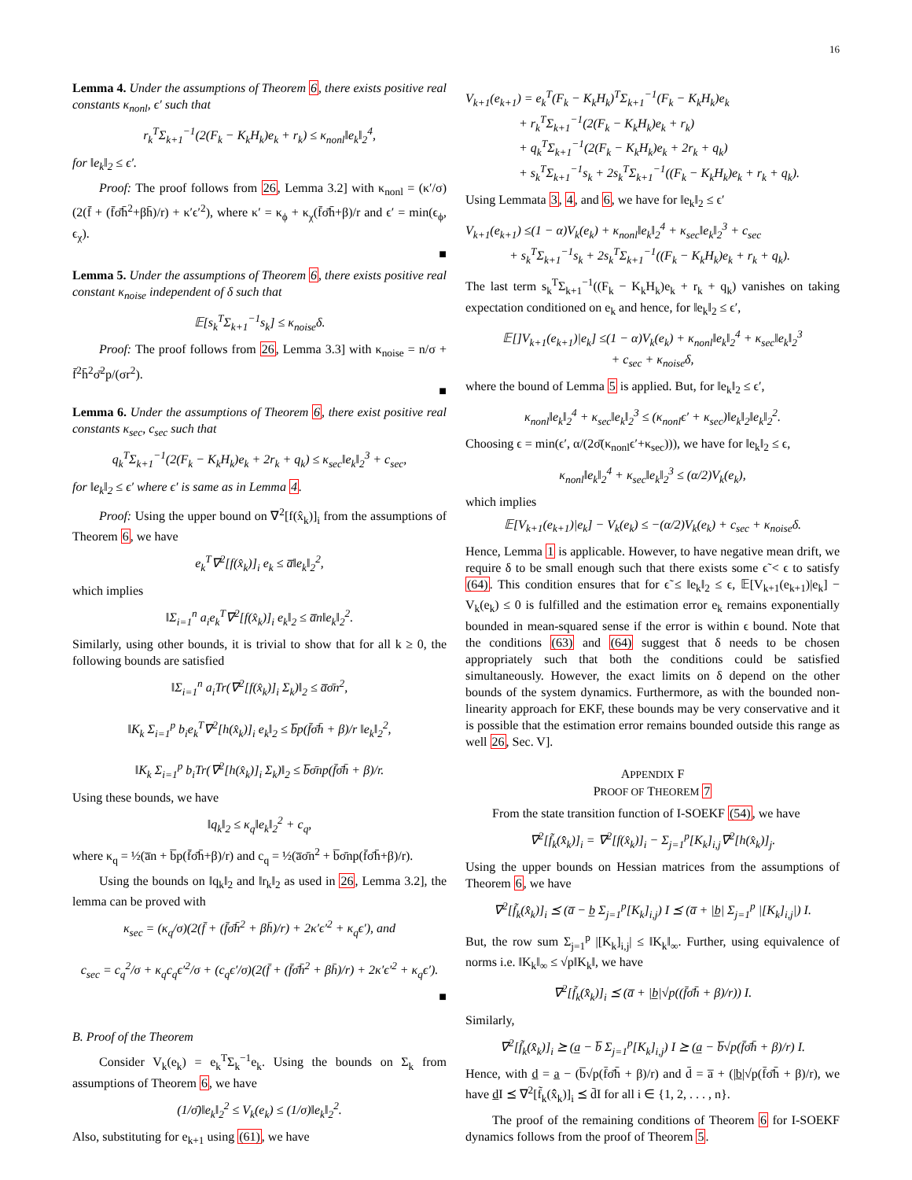16
Lemma 4. Under the assumptions of Theorem 6, there exists positive real constants κ<sub>nonl</sub>, ϵ′ such that
r<sub>k</sub><sup>T</sup>Σ<sub>k+1</sub><sup>−1</sup>(2(F<sub>k</sub> − K<sub>k</sub>H<sub>k</sub>)e<sub>k</sub> + r<sub>k</sub>) ≤ κ<sub>nonl</sub>‖e<sub>k</sub>‖<sub>2</sub><sup>4</sup>,
for ‖e<sub>k</sub>‖<sub>2</sub> ≤ ϵ′.
Proof: The proof follows from 26, Lemma 3.2] with κ<sub>nonl</sub> = (κ′/σ)(2(f̄ + (f̄σ̄h̄<sup>2</sup>+βh̄)/r) + κ′ϵ′<sup>2</sup>), where κ′ = κ<sub>ϕ</sub> + κ<sub>χ</sub>(f̄σ̄h̄+β)/r and ϵ′ = min(ϵ<sub>ϕ</sub>, ϵ<sub>χ</sub>).
■
Lemma 5. Under the assumptions of Theorem 6, there exists positive real constant κ<sub>noise</sub> independent of δ such that
𝔼[s<sub>k</sub><sup>T</sup>Σ<sub>k+1</sub><sup>−1</sup>s<sub>k</sub>] ≤ κ<sub>noise</sub>δ.
Proof: The proof follows from 26, Lemma 3.3] with κ<sub>noise</sub> = n/σ + f̄<sup>2</sup>h̄<sup>2</sup>σ̄<sup>2</sup>p/(σr<sup>2</sup>).
■
Lemma 6. Under the assumptions of Theorem 6, there exist positive real constants κ<sub>sec</sub>, c<sub>sec</sub> such that
q<sub>k</sub><sup>T</sup>Σ<sub>k+1</sub><sup>−1</sup>(2(F<sub>k</sub> − K<sub>k</sub>H<sub>k</sub>)e<sub>k</sub> + 2r<sub>k</sub> + q<sub>k</sub>) ≤ κ<sub>sec</sub>‖e<sub>k</sub>‖<sub>2</sub><sup>3</sup> + c<sub>sec</sub>,
for ‖e<sub>k</sub>‖<sub>2</sub> ≤ ϵ′ where ϵ′ is same as in Lemma 4.
Proof: Using the upper bound on ∇<sup>2</sup>[f(x̂<sub>k</sub>)]<sub>i</sub> from the assumptions of Theorem 6, we have
e<sub>k</sub><sup>T</sup>∇<sup>2</sup>[f(x̂<sub>k</sub>)]<sub>i</sub> e<sub>k</sub> ≤ a̅‖e<sub>k</sub>‖<sub>2</sub><sup>2</sup>,
which implies
‖Σ<sub>i=1</sub><sup>n</sup> a<sub>i</sub>e<sub>k</sub><sup>T</sup>∇<sup>2</sup>[f(x̂<sub>k</sub>)]<sub>i</sub> e<sub>k</sub>‖<sub>2</sub> ≤ a̅n‖e<sub>k</sub>‖<sub>2</sub><sup>2</sup>.
Similarly, using other bounds, it is trivial to show that for all k ≥ 0, the following bounds are satisfied
‖Σ<sub>i=1</sub><sup>n</sup> a<sub>i</sub>Tr(∇<sup>2</sup>[f(x̂<sub>k</sub>)]<sub>i</sub> Σ<sub>k</sub>)‖<sub>2</sub> ≤ a̅σ̄n<sup>2</sup>,
‖K<sub>k</sub> Σ<sub>i=1</sub><sup>p</sup> b<sub>i</sub>e<sub>k</sub><sup>T</sup>∇<sup>2</sup>[h(x̂<sub>k</sub>)]<sub>i</sub> e<sub>k</sub>‖<sub>2</sub> ≤ b̅p(f̄σ̄h̄ + β)/r ‖e<sub>k</sub>‖<sub>2</sub><sup>2</sup>,
‖K<sub>k</sub> Σ<sub>i=1</sub><sup>p</sup> b<sub>i</sub>Tr(∇<sup>2</sup>[h(x̂<sub>k</sub>)]<sub>i</sub> Σ<sub>k</sub>)‖<sub>2</sub> ≤ b̅σ̄np(f̄σ̄h̄ + β)/r.
Using these bounds, we have
‖q<sub>k</sub>‖<sub>2</sub> ≤ κ<sub>q</sub>‖e<sub>k</sub>‖<sub>2</sub><sup>2</sup> + c<sub>q</sub>,
where κ<sub>q</sub> = ½(a̅n + b̅p(f̄σ̄h̄+β)/r) and c<sub>q</sub> = ½(a̅σ̄n<sup>2</sup> + b̅σ̄np(f̄σ̄h̄+β)/r).
Using the bounds on ‖q<sub>k</sub>‖<sub>2</sub> and ‖r<sub>k</sub>‖<sub>2</sub> as used in 26, Lemma 3.2], the lemma can be proved with
κ<sub>sec</sub> = (κ<sub>q</sub>/σ)(2(f̄ + (f̄σ̄h̄<sup>2</sup> + βh̄)/r) + 2κ′ϵ′<sup>2</sup> + κ<sub>q</sub>ϵ′), and
c<sub>sec</sub> = c<sub>q</sub><sup>2</sup>/σ + κ<sub>q</sub>c<sub>q</sub>ϵ′<sup>2</sup>/σ + (c<sub>q</sub>ϵ′/σ)(2(f̄ + (f̄σ̄h̄<sup>2</sup> + βh̄)/r) + 2κ′ϵ′<sup>2</sup> + κ<sub>q</sub>ϵ′).
■
B. Proof of the Theorem
Consider V<sub>k</sub>(e<sub>k</sub>) = e<sub>k</sub><sup>T</sup>Σ<sub>k</sub><sup>−1</sup>e<sub>k</sub>. Using the bounds on Σ<sub>k</sub> from assumptions of Theorem 6, we have
(1/σ̄)‖e<sub>k</sub>‖<sub>2</sub><sup>2</sup> ≤ V<sub>k</sub>(e<sub>k</sub>) ≤ (1/σ)‖e<sub>k</sub>‖<sub>2</sub><sup>2</sup>.
Also, substituting for e<sub>k+1</sub> using (61), we have
V<sub>k+1</sub>(e<sub>k+1</sub>) = e<sub>k</sub><sup>T</sup>(F<sub>k</sub> − K<sub>k</sub>H<sub>k</sub>)<sup>T</sup>Σ<sub>k+1</sub><sup>−1</sup>(F<sub>k</sub> − K<sub>k</sub>H<sub>k</sub>)e<sub>k</sub>
+ r<sub>k</sub><sup>T</sup>Σ<sub>k+1</sub><sup>−1</sup>(2(F<sub>k</sub> − K<sub>k</sub>H<sub>k</sub>)e<sub>k</sub> + r<sub>k</sub>)
+ q<sub>k</sub><sup>T</sup>Σ<sub>k+1</sub><sup>−1</sup>(2(F<sub>k</sub> − K<sub>k</sub>H<sub>k</sub>)e<sub>k</sub> + 2r<sub>k</sub> + q<sub>k</sub>)
+ s<sub>k</sub><sup>T</sup>Σ<sub>k+1</sub><sup>−1</sup>s<sub>k</sub> + 2s<sub>k</sub><sup>T</sup>Σ<sub>k+1</sub><sup>−1</sup>((F<sub>k</sub> − K<sub>k</sub>H<sub>k</sub>)e<sub>k</sub> + r<sub>k</sub> + q<sub>k</sub>).
Using Lemmata 3, 4, and 6, we have for ‖e<sub>k</sub>‖<sub>2</sub> ≤ ϵ′
V<sub>k+1</sub>(e<sub>k+1</sub>) ≤(1 − α)V<sub>k</sub>(e<sub>k</sub>) + κ<sub>nonl</sub>‖e<sub>k</sub>‖<sub>2</sub><sup>4</sup> + κ<sub>sec</sub>‖e<sub>k</sub>‖<sub>2</sub><sup>3</sup> + c<sub>sec</sub>
+ s<sub>k</sub><sup>T</sup>Σ<sub>k+1</sub><sup>−1</sup>s<sub>k</sub> + 2s<sub>k</sub><sup>T</sup>Σ<sub>k+1</sub><sup>−1</sup>((F<sub>k</sub> − K<sub>k</sub>H<sub>k</sub>)e<sub>k</sub> + r<sub>k</sub> + q<sub>k</sub>).
The last term s<sub>k</sub><sup>T</sup>Σ<sub>k+1</sub><sup>−1</sup>((F<sub>k</sub> − K<sub>k</sub>H<sub>k</sub>)e<sub>k</sub> + r<sub>k</sub> + q<sub>k</sub>) vanishes on taking expectation conditioned on e<sub>k</sub> and hence, for ‖e<sub>k</sub>‖<sub>2</sub> ≤ ϵ′,
𝔼[]V<sub>k+1</sub>(e<sub>k+1</sub>)|e<sub>k</sub>] ≤(1 − α)V<sub>k</sub>(e<sub>k</sub>) + κ<sub>nonl</sub>‖e<sub>k</sub>‖<sub>2</sub><sup>4</sup> + κ<sub>sec</sub>‖e<sub>k</sub>‖<sub>2</sub><sup>3</sup>
+ c<sub>sec</sub> + κ<sub>noise</sub>δ,
where the bound of Lemma 5 is applied. But, for ‖e<sub>k</sub>‖<sub>2</sub> ≤ ϵ′,
κ<sub>nonl</sub>‖e<sub>k</sub>‖<sub>2</sub><sup>4</sup> + κ<sub>sec</sub>‖e<sub>k</sub>‖<sub>2</sub><sup>3</sup> ≤ (κ<sub>nonl</sub>ϵ′ + κ<sub>sec</sub>)‖e<sub>k</sub>‖<sub>2</sub>‖e<sub>k</sub>‖<sub>2</sub><sup>2</sup>.
Choosing ϵ = min(ϵ′, α/(2σ̄(κ<sub>nonl</sub>ϵ′+κ<sub>sec</sub>))), we have for ‖e<sub>k</sub>‖<sub>2</sub> ≤ ϵ,
κ<sub>nonl</sub>‖e<sub>k</sub>‖<sub>2</sub><sup>4</sup> + κ<sub>sec</sub>‖e<sub>k</sub>‖<sub>2</sub><sup>3</sup> ≤ (α/2)V<sub>k</sub>(e<sub>k</sub>),
which implies
𝔼[V<sub>k+1</sub>(e<sub>k+1</sub>)|e<sub>k</sub>] − V<sub>k</sub>(e<sub>k</sub>) ≤ −(α/2)V<sub>k</sub>(e<sub>k</sub>) + c<sub>sec</sub> + κ<sub>noise</sub>δ.
Hence, Lemma 1 is applicable. However, to have negative mean drift, we require δ to be small enough such that there exists some ϵ̃ < ϵ to satisfy (64). This condition ensures that for ϵ̃ ≤ ‖e<sub>k</sub>‖<sub>2</sub> ≤ ϵ, 𝔼[V<sub>k+1</sub>(e<sub>k+1</sub>)|e<sub>k</sub>] − V<sub>k</sub>(e<sub>k</sub>) ≤ 0 is fulfilled and the estimation error e<sub>k</sub> remains exponentially bounded in mean-squared sense if the error is within ϵ bound. Note that the conditions (63) and (64) suggest that δ needs to be chosen appropriately such that both the conditions could be satisfied simultaneously. However, the exact limits on δ depend on the other bounds of the system dynamics. Furthermore, as with the bounded non-linearity approach for EKF, these bounds may be very conservative and it is possible that the estimation error remains bounded outside this range as well 26, Sec. V].
APPENDIX F
PROOF OF THEOREM 7
From the state transition function of I-SOEKF (54), we have
∇<sup>2</sup>[f̃<sub>k</sub>(x̂̂<sub>k</sub>)]<sub>i</sub> = ∇<sup>2</sup>[f(x̂<sub>k</sub>)]<sub>i</sub> − Σ<sub>j=1</sub><sup>p</sup>[K<sub>k</sub>]<sub>i,j</sub>∇<sup>2</sup>[h(x̂<sub>k</sub>)]<sub>j</sub>.
Using the upper bounds on Hessian matrices from the assumptions of Theorem 6, we have
∇<sup>2</sup>[f̃<sub>k</sub>(x̂̂<sub>k</sub>)]<sub>i</sub> ⪯ (a̅ − b̲ Σ<sub>j=1</sub><sup>p</sup>[K<sub>k</sub>]<sub>i,j</sub>) I ⪯ (a̅ + |b̲| Σ<sub>j=1</sub><sup>p</sup> |[K<sub>k</sub>]<sub>i,j</sub>|) I.
But, the row sum Σ<sub>j=1</sub><sup>p</sup> |[K<sub>k</sub>]<sub>i,j</sub>| ≤ ‖K<sub>k</sub>‖<sub>∞</sub>. Further, using equivalence of norms i.e. ‖K<sub>k</sub>‖<sub>∞</sub> ≤ √p‖K<sub>k</sub>‖, we have
∇<sup>2</sup>[f̃<sub>k</sub>(x̂̂<sub>k</sub>)]<sub>i</sub> ⪯ (a̅ + |b̲|√p((f̄σ̄h̄ + β)/r)) I.
Similarly,
∇<sup>2</sup>[f̃<sub>k</sub>(x̂̂<sub>k</sub>)]<sub>i</sub> ⪰ (a̲ − b̅ Σ<sub>j=1</sub><sup>p</sup>[K<sub>k</sub>]<sub>i,j</sub>) I ⪰ (a̲ − b̅√p(f̄σ̄h̄ + β)/r) I.
Hence, with d̲ = a̲ − (b̅√p(f̄σ̄h̄ + β)/r) and d̄ = a̅ + (|b̲|√p(f̄σ̄h̄ + β)/r), we have d̲I ⪯ ∇<sup>2</sup>[f̃<sub>k</sub>(x̂̂<sub>k</sub>)]<sub>i</sub> ⪯ d̄I for all i ∈ {1, 2, . . . , n}.
The proof of the remaining conditions of Theorem 6 for I-SOEKF dynamics follows from the proof of Theorem 5.